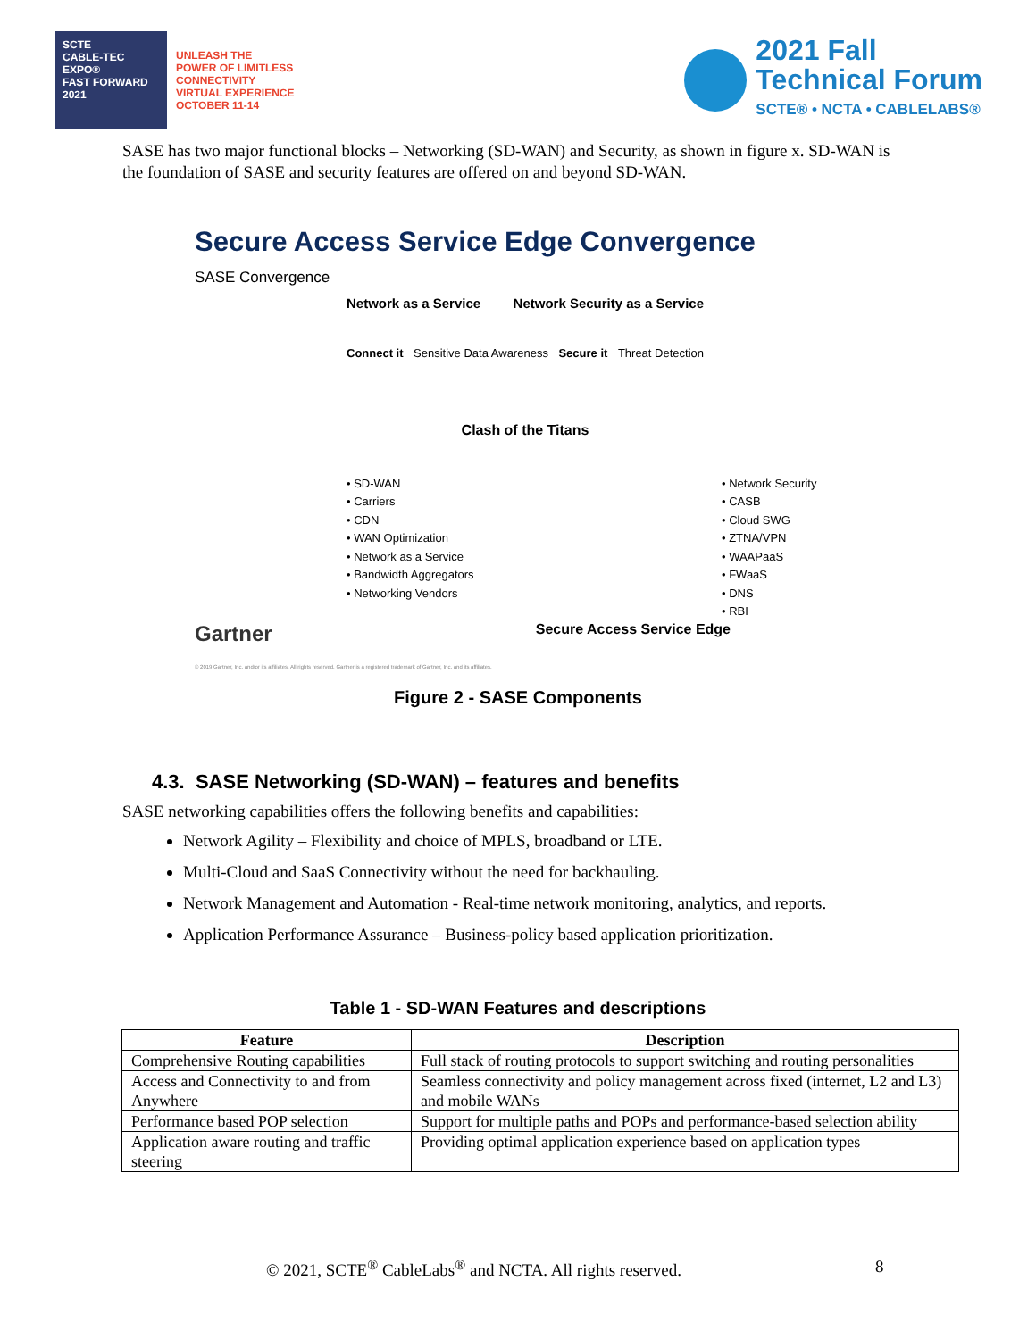SCTE
CABLE-TEC EXPO®
FAST FORWARD 2021
UNLEASH THE
POWER OF LIMITLESS
CONNECTIVITY
VIRTUAL EXPERIENCE
OCTOBER 11-14
2021 Fall
Technical Forum
SCTE® • NCTA • CABLELABS®
SASE has two major functional blocks – Networking (SD-WAN) and Security, as shown in figure x. SD-WAN is the foundation of SASE and security features are offered on and beyond SD-WAN.
Secure Access Service Edge Convergence
SASE Convergence
Network as a Service Network Security as a Service
Connect it Sensitive Data Awareness Secure it Threat Detection
Clash of the Titans
• SD-WAN
• Carriers
• CDN
• WAN Optimization
• Network as a Service
• Bandwidth Aggregators
• Networking Vendors
• Network Security
• CASB
• Cloud SWG
• ZTNA/VPN
• WAAPaaS
• FWaaS
• DNS
• RBI
Gartner Secure Access Service Edge
© 2019 Gartner, Inc. and/or its affiliates. All rights reserved. Gartner is a registered trademark of Gartner, Inc. and its affiliates.
Figure 2 - SASE Components
4.3. SASE Networking (SD-WAN) – features and benefits
SASE networking capabilities offers the following benefits and capabilities:
Network Agility – Flexibility and choice of MPLS, broadband or LTE.
Multi-Cloud and SaaS Connectivity without the need for backhauling.
Network Management and Automation - Real-time network monitoring, analytics, and reports.
Application Performance Assurance – Business-policy based application prioritization.
Table 1 - SD-WAN Features and descriptions
| Feature | Description |
| --- | --- |
| Comprehensive Routing capabilities | Full stack of routing protocols to support switching and routing personalities |
| Access and Connectivity to and from Anywhere | Seamless connectivity and policy management across fixed (internet, L2 and L3) and mobile WANs |
| Performance based POP selection | Support for multiple paths and POPs and performance-based selection ability |
| Application aware routing and traffic steering | Providing optimal application experience based on application types |
© 2021, SCTE<sup>®</sup> CableLabs<sup>®</sup> and NCTA. All rights reserved.
8